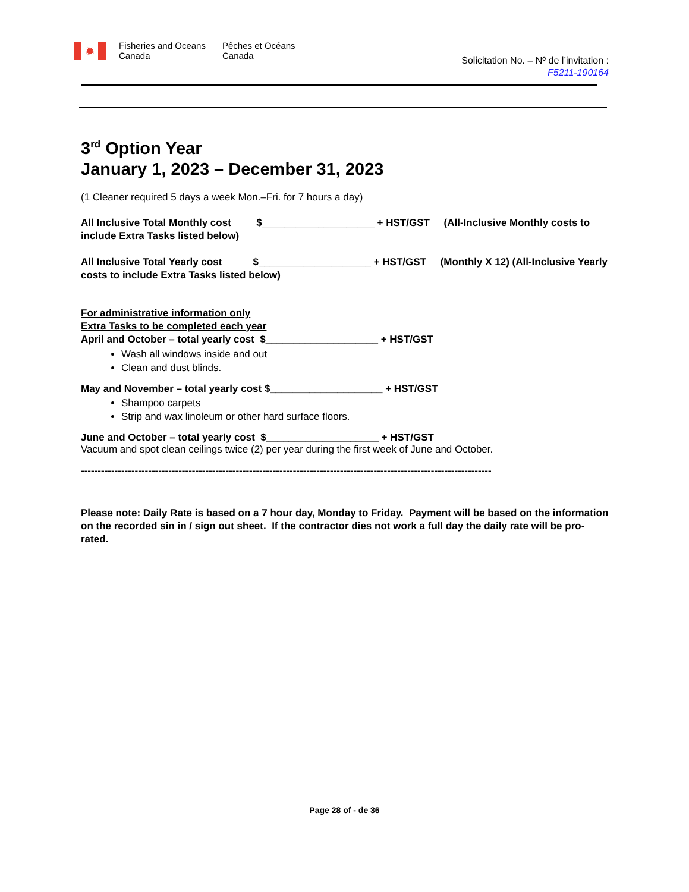✹
Fisheries and Oceans
Canada
Pêches et Océans
Canada
Solicitation No. – Nº de l’invitation :
F5211-190164
3<sup>rd</sup> Option Year
January 1, 2023 – December 31, 2023
(1 Cleaner required 5 days a week Mon.–Fri. for 7 hours a day)
All Inclusive Total Monthly cost $____________________ + HST/GST (All-Inclusive Monthly costs to include Extra Tasks listed below)
All Inclusive Total Yearly cost $____________________ + HST/GST (Monthly X 12) (All-Inclusive Yearly costs to include Extra Tasks listed below)
For administrative information only
Extra Tasks to be completed each year
April and October – total yearly cost $____________________ + HST/GST
Wash all windows inside and out
Clean and dust blinds.
May and November – total yearly cost $____________________ + HST/GST
Shampoo carpets
Strip and wax linoleum or other hard surface floors.
June and October – total yearly cost $____________________ + HST/GST
Vacuum and spot clean ceilings twice (2) per year during the first week of June and October.
--------------------------------------------------------------------------------------------------------------------------
Please note: Daily Rate is based on a 7 hour day, Monday to Friday. Payment will be based on the information on the recorded sin in / sign out sheet. If the contractor dies not work a full day the daily rate will be pro-rated.
Page 28 of - de 36